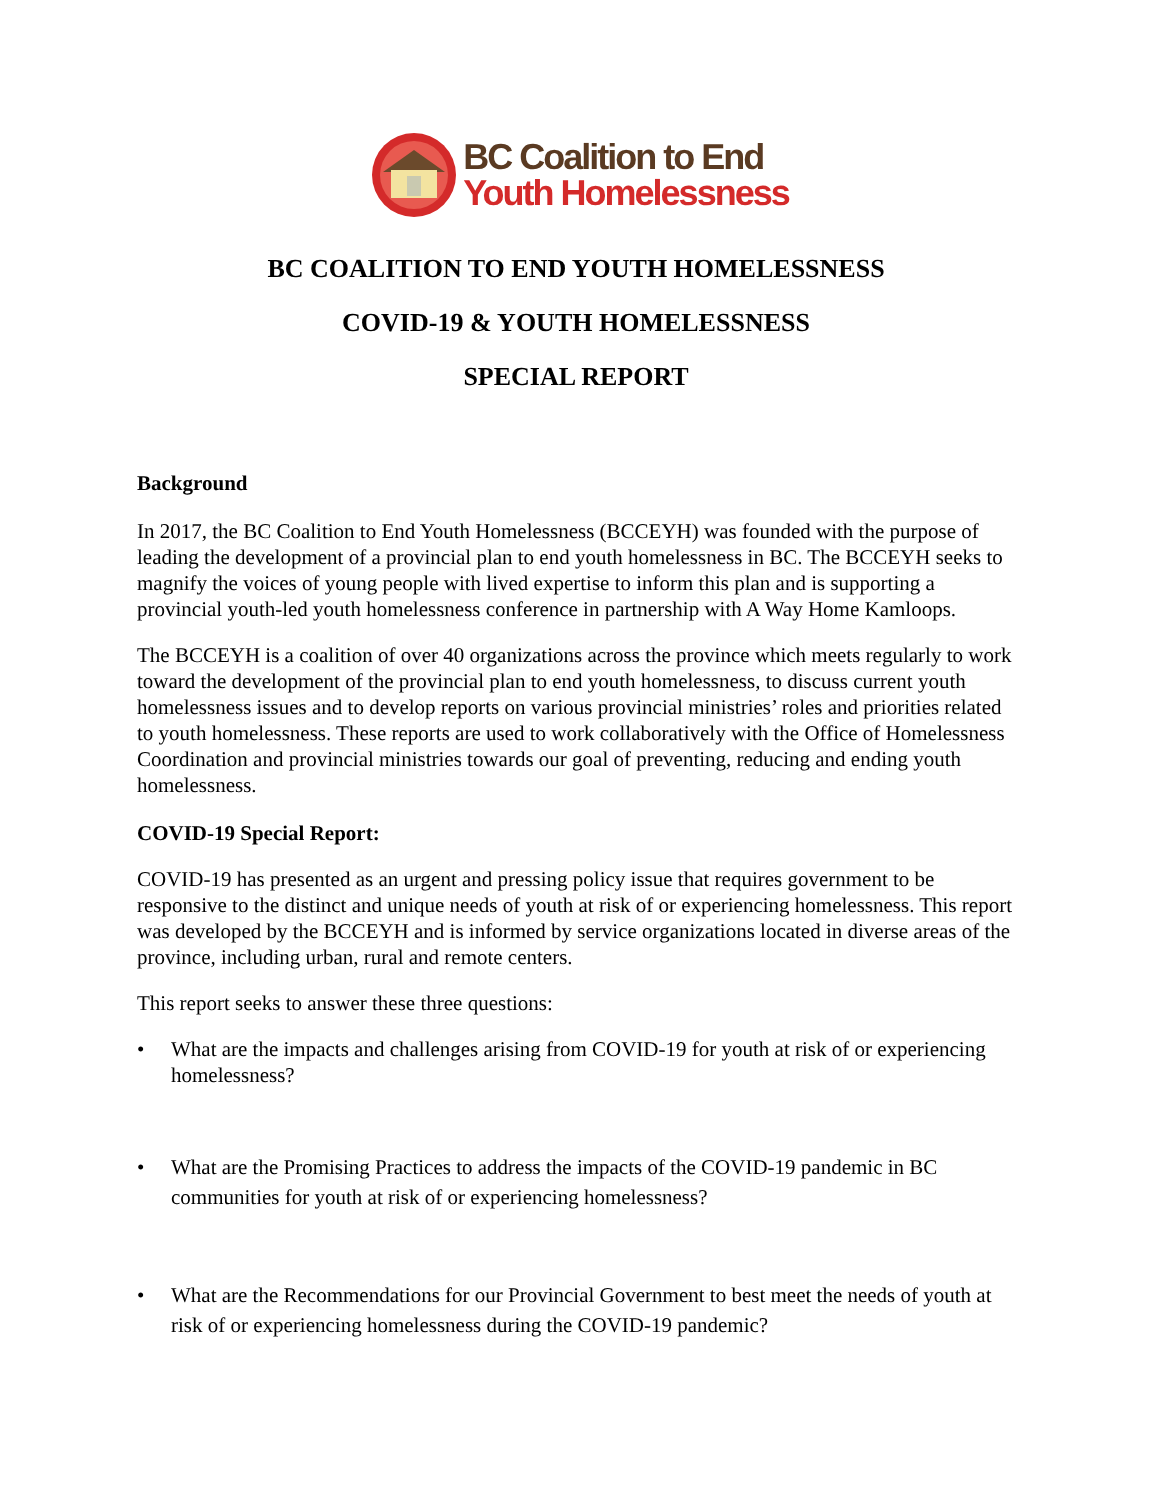BC Coalition to End
Youth Homelessness
BC COALITION TO END YOUTH HOMELESSNESS
COVID-19 & YOUTH HOMELESSNESS
SPECIAL REPORT
Background
In 2017, the BC Coalition to End Youth Homelessness (BCCEYH) was founded with the purpose of leading the development of a provincial plan to end youth homelessness in BC. The BCCEYH seeks to magnify the voices of young people with lived expertise to inform this plan and is supporting a provincial youth-led youth homelessness conference in partnership with A Way Home Kamloops.
The BCCEYH is a coalition of over 40 organizations across the province which meets regularly to work toward the development of the provincial plan to end youth homelessness, to discuss current youth homelessness issues and to develop reports on various provincial ministries’ roles and priorities related to youth homelessness. These reports are used to work collaboratively with the Office of Homelessness Coordination and provincial ministries towards our goal of preventing, reducing and ending youth homelessness.
COVID-19 Special Report:
COVID-19 has presented as an urgent and pressing policy issue that requires government to be responsive to the distinct and unique needs of youth at risk of or experiencing homelessness. This report was developed by the BCCEYH and is informed by service organizations located in diverse areas of the province, including urban, rural and remote centers.
This report seeks to answer these three questions:
• What are the impacts and challenges arising from COVID-19 for youth at risk of or experiencing homelessness?
• What are the Promising Practices to address the impacts of the COVID-19 pandemic in BC communities for youth at risk of or experiencing homelessness?
• What are the Recommendations for our Provincial Government to best meet the needs of youth at risk of or experiencing homelessness during the COVID-19 pandemic?